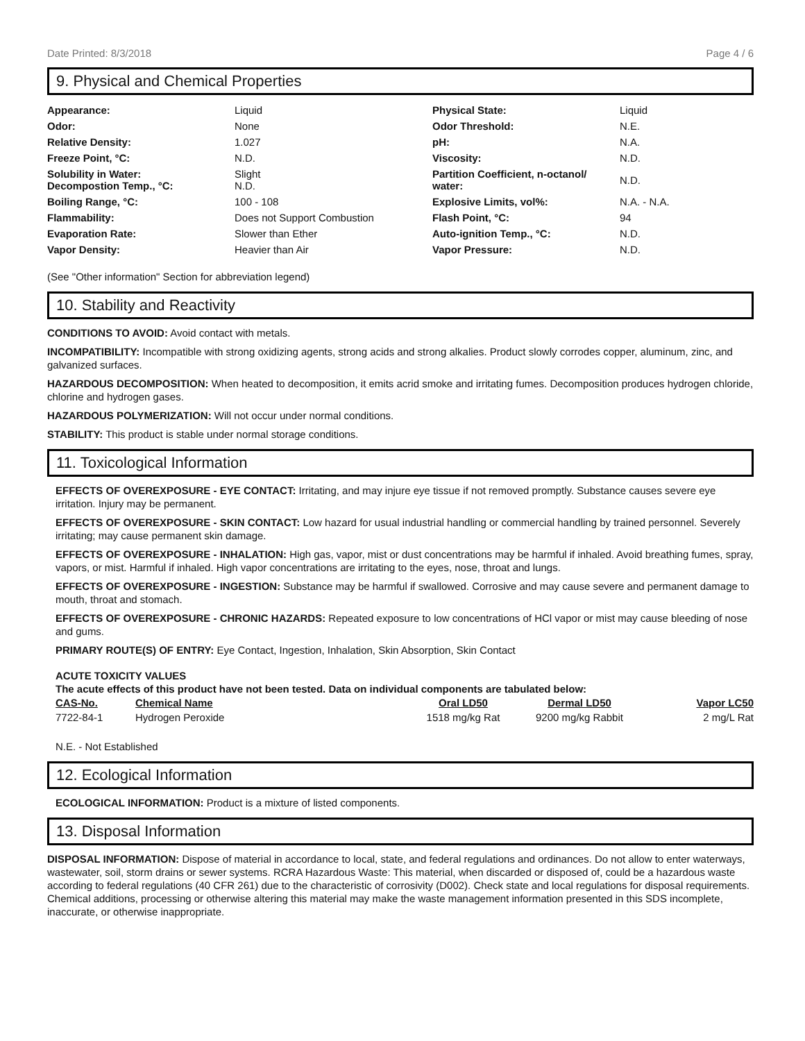Date Printed: 8/3/2018 Page 4 / 6
9. Physical and Chemical Properties
| Appearance: | Liquid | Physical State: | Liquid |
| Odor: | None | Odor Threshold: | N.E. |
| Relative Density: | 1.027 | pH: | N.A. |
| Freeze Point, °C: | N.D. | Viscosity: | N.D. |
| Solubility in Water: Decompostion Temp., °C: | Slight N.D. | Partition Coefficient, n-octanol/ water: | N.D. |
| Boiling Range, °C: | 100 - 108 | Explosive Limits, vol%: | N.A. - N.A. |
| Flammability: | Does not Support Combustion | Flash Point, °C: | 94 |
| Evaporation Rate: | Slower than Ether | Auto-ignition Temp., °C: | N.D. |
| Vapor Density: | Heavier than Air | Vapor Pressure: | N.D. |
(See "Other information" Section for abbreviation legend)
10. Stability and Reactivity
CONDITIONS TO AVOID: Avoid contact with metals.
INCOMPATIBILITY: Incompatible with strong oxidizing agents, strong acids and strong alkalies. Product slowly corrodes copper, aluminum, zinc, and galvanized surfaces.
HAZARDOUS DECOMPOSITION: When heated to decomposition, it emits acrid smoke and irritating fumes. Decomposition produces hydrogen chloride, chlorine and hydrogen gases.
HAZARDOUS POLYMERIZATION: Will not occur under normal conditions.
STABILITY: This product is stable under normal storage conditions.
11. Toxicological Information
EFFECTS OF OVEREXPOSURE - EYE CONTACT: Irritating, and may injure eye tissue if not removed promptly. Substance causes severe eye irritation. Injury may be permanent.
EFFECTS OF OVEREXPOSURE - SKIN CONTACT: Low hazard for usual industrial handling or commercial handling by trained personnel. Severely irritating; may cause permanent skin damage.
EFFECTS OF OVEREXPOSURE - INHALATION: High gas, vapor, mist or dust concentrations may be harmful if inhaled. Avoid breathing fumes, spray, vapors, or mist. Harmful if inhaled. High vapor concentrations are irritating to the eyes, nose, throat and lungs.
EFFECTS OF OVEREXPOSURE - INGESTION: Substance may be harmful if swallowed. Corrosive and may cause severe and permanent damage to mouth, throat and stomach.
EFFECTS OF OVEREXPOSURE - CHRONIC HAZARDS: Repeated exposure to low concentrations of HCl vapor or mist may cause bleeding of nose and gums.
PRIMARY ROUTE(S) OF ENTRY: Eye Contact, Ingestion, Inhalation, Skin Absorption, Skin Contact
ACUTE TOXICITY VALUES
The acute effects of this product have not been tested. Data on individual components are tabulated below:
| CAS-No. | Chemical Name | Oral LD50 | Dermal LD50 | Vapor LC50 |
| --- | --- | --- | --- | --- |
| 7722-84-1 | Hydrogen Peroxide | 1518 mg/kg Rat | 9200 mg/kg Rabbit | 2 mg/L Rat |
N.E. - Not Established
12. Ecological Information
ECOLOGICAL INFORMATION: Product is a mixture of listed components.
13. Disposal Information
DISPOSAL INFORMATION: Dispose of material in accordance to local, state, and federal regulations and ordinances. Do not allow to enter waterways, wastewater, soil, storm drains or sewer systems. RCRA Hazardous Waste: This material, when discarded or disposed of, could be a hazardous waste according to federal regulations (40 CFR 261) due to the characteristic of corrosivity (D002). Check state and local regulations for disposal requirements. Chemical additions, processing or otherwise altering this material may make the waste management information presented in this SDS incomplete, inaccurate, or otherwise inappropriate.